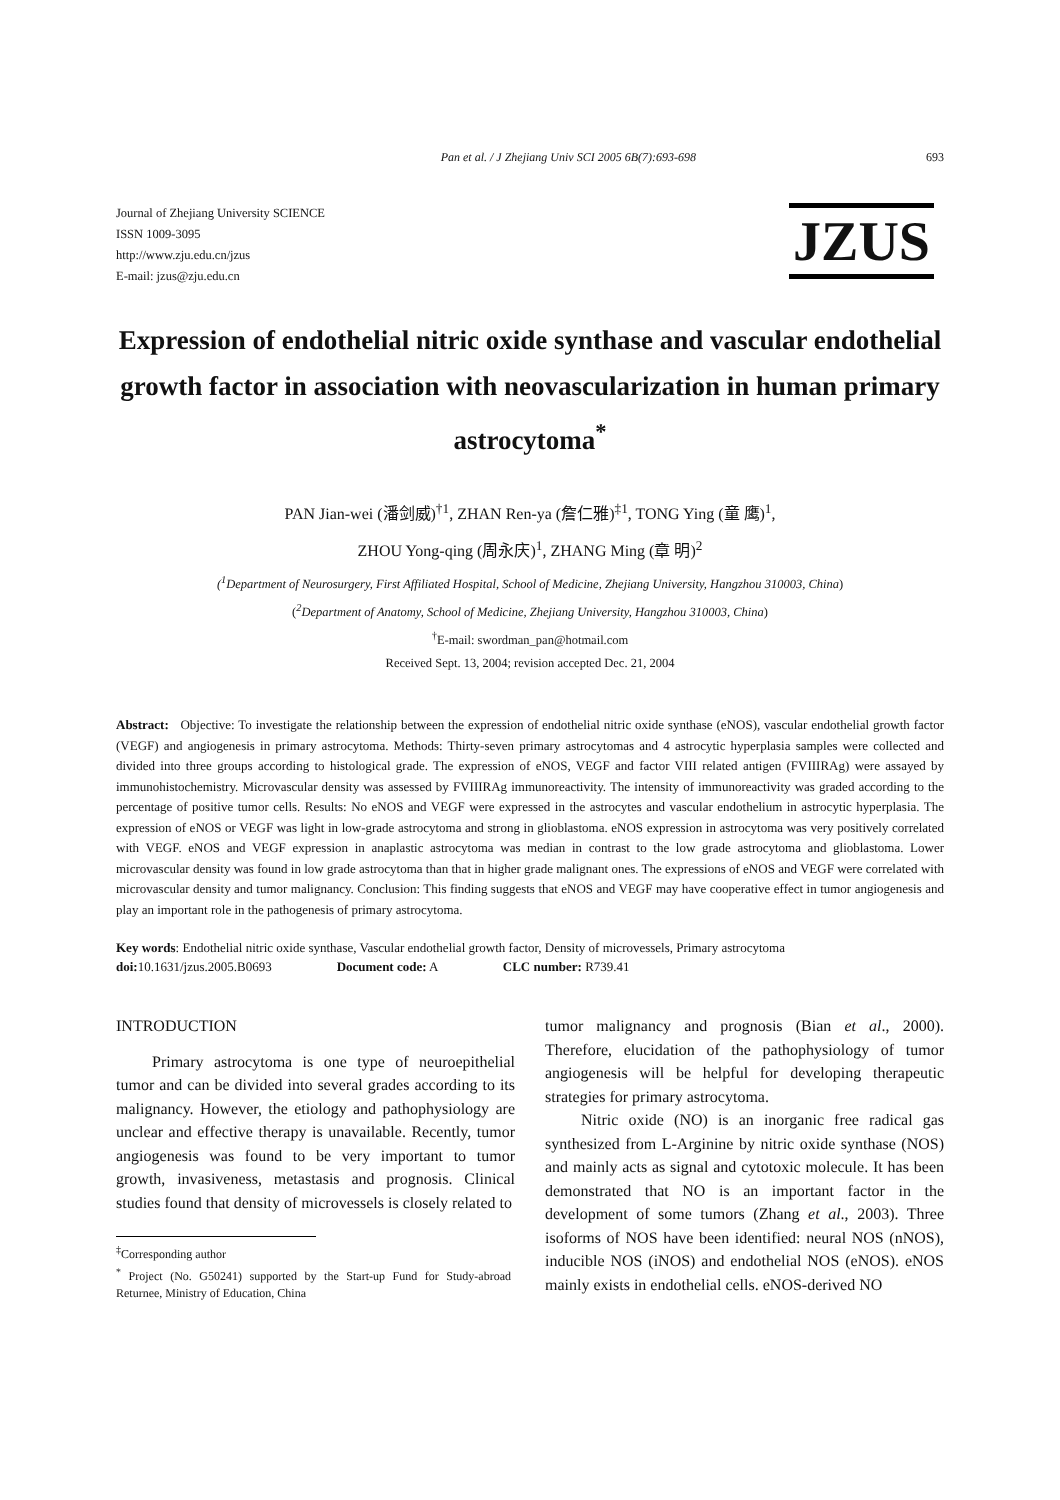Pan et al. / J Zhejiang Univ SCI 2005 6B(7):693-698 693
Journal of Zhejiang University SCIENCE
ISSN 1009-3095
http://www.zju.edu.cn/jzus
E-mail: jzus@zju.edu.cn
JZUS
Expression of endothelial nitric oxide synthase and vascular endothelial growth factor in association with neovascularization in human primary astrocytoma<sup>*</sup>
PAN Jian-wei (潘剑威)<sup>†1</sup>, ZHAN Ren-ya (詹仁雅)<sup>‡1</sup>, TONG Ying (童 鹰)<sup>1</sup>,
ZHOU Yong-qing (周永庆)<sup>1</sup>, ZHANG Ming (章 明)<sup>2</sup>
(<sup>1</sup>Department of Neurosurgery, First Affiliated Hospital, School of Medicine, Zhejiang University, Hangzhou 310003, China)
(<sup>2</sup>Department of Anatomy, School of Medicine, Zhejiang University, Hangzhou 310003, China)
<sup>†</sup> E-mail: swordman_pan@hotmail.com
Received Sept. 13, 2004; revision accepted Dec. 21, 2004
Abstract: Objective: To investigate the relationship between the expression of endothelial nitric oxide synthase (eNOS), vascular endothelial growth factor (VEGF) and angiogenesis in primary astrocytoma. Methods: Thirty-seven primary astrocytomas and 4 astrocytic hyperplasia samples were collected and divided into three groups according to histological grade. The expression of eNOS, VEGF and factor VIII related antigen (FVIIIRAg) were assayed by immunohistochemistry. Microvascular density was assessed by FVIIIRAg immunoreactivity. The intensity of immunoreactivity was graded according to the percentage of positive tumor cells. Results: No eNOS and VEGF were expressed in the astrocytes and vascular endothelium in astrocytic hyperplasia. The expression of eNOS or VEGF was light in low-grade astrocytoma and strong in glioblastoma. eNOS expression in astrocytoma was very positively correlated with VEGF. eNOS and VEGF expression in anaplastic astrocytoma was median in contrast to the low grade astrocytoma and glioblastoma. Lower microvascular density was found in low grade astrocytoma than that in higher grade malignant ones. The expressions of eNOS and VEGF were correlated with microvascular density and tumor malignancy. Conclusion: This finding suggests that eNOS and VEGF may have cooperative effect in tumor angiogenesis and play an important role in the pathogenesis of primary astrocytoma.
Key words: Endothelial nitric oxide synthase, Vascular endothelial growth factor, Density of microvessels, Primary astrocytoma
doi: 10.1631/jzus.2005.B0693 Document code: A CLC number: R739.41
INTRODUCTION
Primary astrocytoma is one type of neuroepithelial tumor and can be divided into several grades according to its malignancy. However, the etiology and pathophysiology are unclear and effective therapy is unavailable. Recently, tumor angiogenesis was found to be very important to tumor growth, invasiveness, metastasis and prognosis. Clinical studies found that density of microvessels is closely related to
<sup>‡</sup> Corresponding author
<sup>*</sup> Project (No. G50241) supported by the Start-up Fund for Study-abroad Returnee, Ministry of Education, China
tumor malignancy and prognosis (Bian et al., 2000). Therefore, elucidation of the pathophysiology of tumor angiogenesis will be helpful for developing therapeutic strategies for primary astrocytoma.
Nitric oxide (NO) is an inorganic free radical gas synthesized from L-Arginine by nitric oxide synthase (NOS) and mainly acts as signal and cytotoxic molecule. It has been demonstrated that NO is an important factor in the development of some tumors (Zhang et al., 2003). Three isoforms of NOS have been identified: neural NOS (nNOS), inducible NOS (iNOS) and endothelial NOS (eNOS). eNOS mainly exists in endothelial cells. eNOS-derived NO